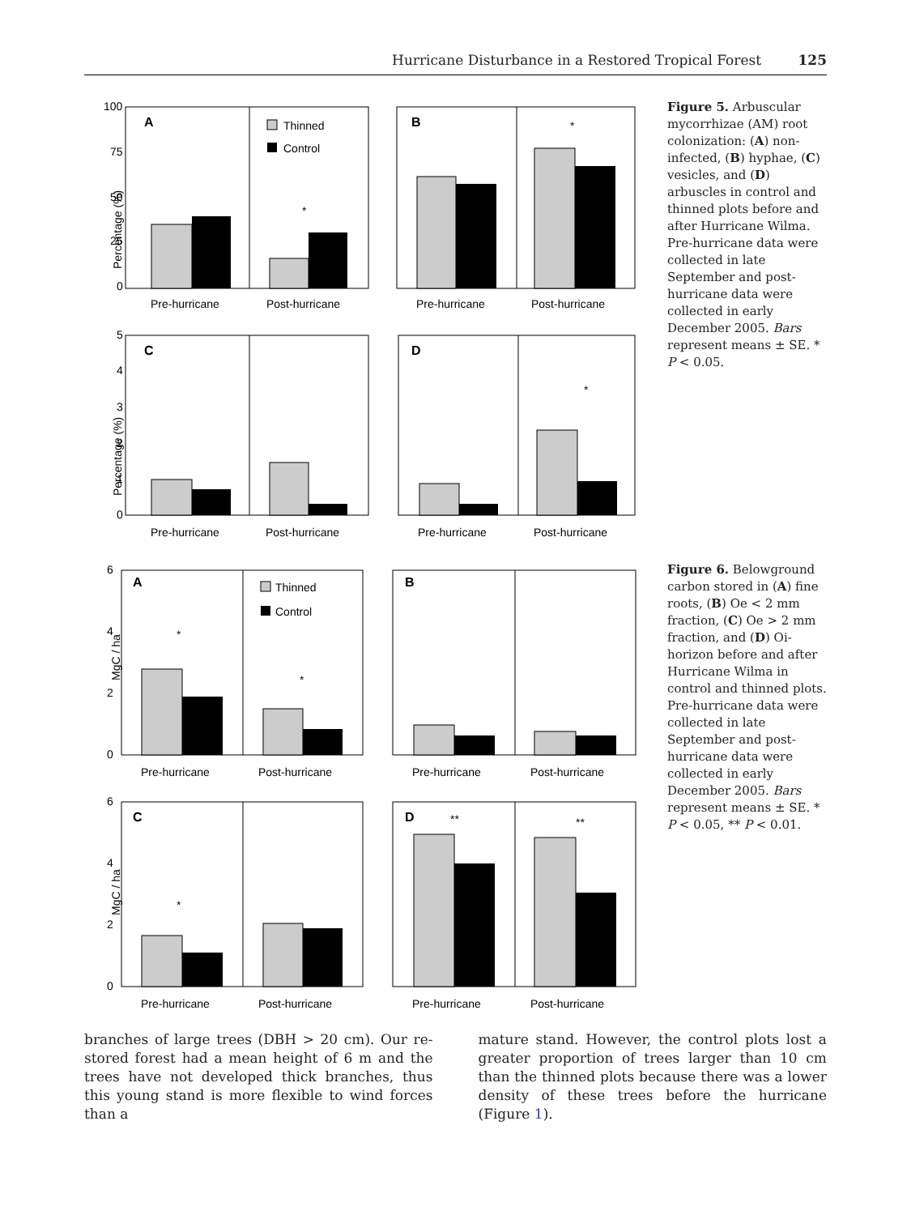Hurricane Disturbance in a Restored Tropical Forest 125
Percentage (%)
A
Thinned
Control
100
75
50
25
0
*
Pre-hurricane
Post-hurricane
B
*
Pre-hurricane
Post-hurricane
Percentage (%)
C
5
4
3
2
1
0
Pre-hurricane
Post-hurricane
D
*
Pre-hurricane
Post-hurricane
Figure 5. Arbuscular mycorrhizae (AM) root colonization: (A) non-infected, (B) hyphae, (C) vesicles, and (D) arbuscles in control and thinned plots before and after Hurricane Wilma. Pre-hurricane data were collected in late September and post-hurricane data were collected in early December 2005. Bars represent means ± SE. * P < 0.05.
MgC / ha
A
Thinned
Control
6
4
2
0
*
*
Pre-hurricane
Post-hurricane
B
Pre-hurricane
Post-hurricane
MgC / ha
C
6
4
2
0
*
Pre-hurricane
Post-hurricane
D
**
**
Pre-hurricane
Post-hurricane
Figure 6. Belowground carbon stored in (A) fine roots, (B) Oe < 2 mm fraction, (C) Oe > 2 mm fraction, and (D) Oi-horizon before and after Hurricane Wilma in control and thinned plots. Pre-hurricane data were collected in late September and post-hurricane data were collected in early December 2005. Bars represent means ± SE. * P < 0.05, ** P < 0.01.
branches of large trees (DBH > 20 cm). Our re-stored forest had a mean height of 6 m and the trees have not developed thick branches, thus this young stand is more flexible to wind forces than a
mature stand. However, the control plots lost a greater proportion of trees larger than 10 cm than the thinned plots because there was a lower density of these trees before the hurricane (Figure 1).